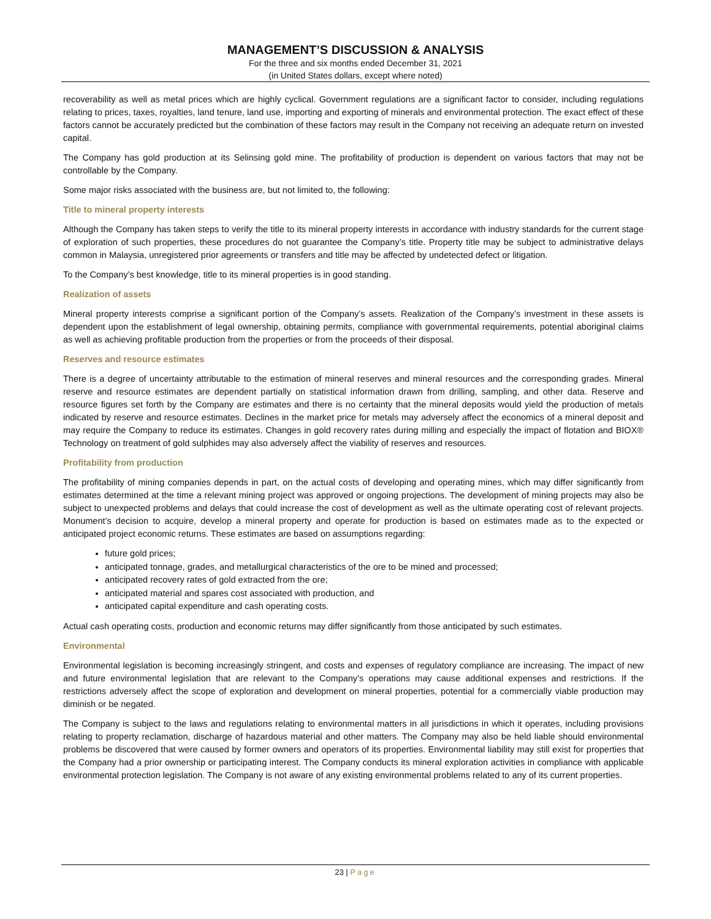MANAGEMENT’S DISCUSSION & ANALYSIS
For the three and six months ended December 31, 2021
(in United States dollars, except where noted)
recoverability as well as metal prices which are highly cyclical. Government regulations are a significant factor to consider, including regulations relating to prices, taxes, royalties, land tenure, land use, importing and exporting of minerals and environmental protection. The exact effect of these factors cannot be accurately predicted but the combination of these factors may result in the Company not receiving an adequate return on invested capital.
The Company has gold production at its Selinsing gold mine. The profitability of production is dependent on various factors that may not be controllable by the Company.
Some major risks associated with the business are, but not limited to, the following:
Title to mineral property interests
Although the Company has taken steps to verify the title to its mineral property interests in accordance with industry standards for the current stage of exploration of such properties, these procedures do not guarantee the Company’s title. Property title may be subject to administrative delays common in Malaysia, unregistered prior agreements or transfers and title may be affected by undetected defect or litigation.
To the Company’s best knowledge, title to its mineral properties is in good standing.
Realization of assets
Mineral property interests comprise a significant portion of the Company’s assets. Realization of the Company’s investment in these assets is dependent upon the establishment of legal ownership, obtaining permits, compliance with governmental requirements, potential aboriginal claims as well as achieving profitable production from the properties or from the proceeds of their disposal.
Reserves and resource estimates
There is a degree of uncertainty attributable to the estimation of mineral reserves and mineral resources and the corresponding grades. Mineral reserve and resource estimates are dependent partially on statistical information drawn from drilling, sampling, and other data. Reserve and resource figures set forth by the Company are estimates and there is no certainty that the mineral deposits would yield the production of metals indicated by reserve and resource estimates. Declines in the market price for metals may adversely affect the economics of a mineral deposit and may require the Company to reduce its estimates. Changes in gold recovery rates during milling and especially the impact of flotation and BIOX® Technology on treatment of gold sulphides may also adversely affect the viability of reserves and resources.
Profitability from production
The profitability of mining companies depends in part, on the actual costs of developing and operating mines, which may differ significantly from estimates determined at the time a relevant mining project was approved or ongoing projections. The development of mining projects may also be subject to unexpected problems and delays that could increase the cost of development as well as the ultimate operating cost of relevant projects. Monument’s decision to acquire, develop a mineral property and operate for production is based on estimates made as to the expected or anticipated project economic returns. These estimates are based on assumptions regarding:
future gold prices;
anticipated tonnage, grades, and metallurgical characteristics of the ore to be mined and processed;
anticipated recovery rates of gold extracted from the ore;
anticipated material and spares cost associated with production, and
anticipated capital expenditure and cash operating costs.
Actual cash operating costs, production and economic returns may differ significantly from those anticipated by such estimates.
Environmental
Environmental legislation is becoming increasingly stringent, and costs and expenses of regulatory compliance are increasing. The impact of new and future environmental legislation that are relevant to the Company’s operations may cause additional expenses and restrictions. If the restrictions adversely affect the scope of exploration and development on mineral properties, potential for a commercially viable production may diminish or be negated.
The Company is subject to the laws and regulations relating to environmental matters in all jurisdictions in which it operates, including provisions relating to property reclamation, discharge of hazardous material and other matters. The Company may also be held liable should environmental problems be discovered that were caused by former owners and operators of its properties. Environmental liability may still exist for properties that the Company had a prior ownership or participating interest. The Company conducts its mineral exploration activities in compliance with applicable environmental protection legislation. The Company is not aware of any existing environmental problems related to any of its current properties.
23 | Page